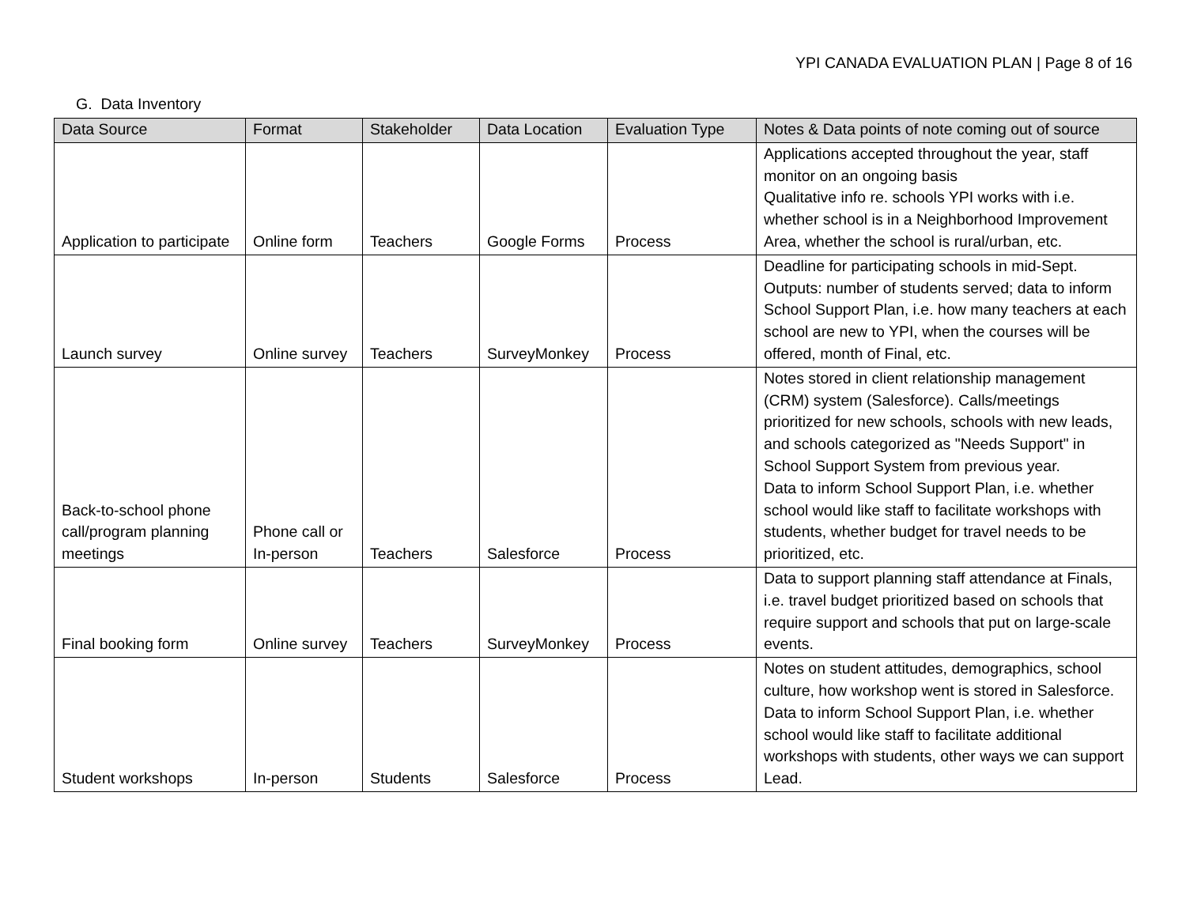YPI CANADA EVALUATION PLAN | Page 8 of 16
G. Data Inventory
| Data Source | Format | Stakeholder | Data Location | Evaluation Type | Notes & Data points of note coming out of source |
| --- | --- | --- | --- | --- | --- |
| Application to participate | Online form | Teachers | Google Forms | Process | Applications accepted throughout the year, staff monitor on an ongoing basis Qualitative info re. schools YPI works with i.e. whether school is in a Neighborhood Improvement Area, whether the school is rural/urban, etc. |
| Launch survey | Online survey | Teachers | SurveyMonkey | Process | Deadline for participating schools in mid-Sept. Outputs: number of students served; data to inform School Support Plan, i.e. how many teachers at each school are new to YPI, when the courses will be offered, month of Final, etc. |
| Back-to-school phone call/program planning meetings | Phone call or In-person | Teachers | Salesforce | Process | Notes stored in client relationship management (CRM) system (Salesforce). Calls/meetings prioritized for new schools, schools with new leads, and schools categorized as "Needs Support" in School Support System from previous year. Data to inform School Support Plan, i.e. whether school would like staff to facilitate workshops with students, whether budget for travel needs to be prioritized, etc. |
| Final booking form | Online survey | Teachers | SurveyMonkey | Process | Data to support planning staff attendance at Finals, i.e. travel budget prioritized based on schools that require support and schools that put on large-scale events. |
| Student workshops | In-person | Students | Salesforce | Process | Notes on student attitudes, demographics, school culture, how workshop went is stored in Salesforce. Data to inform School Support Plan, i.e. whether school would like staff to facilitate additional workshops with students, other ways we can support Lead. |